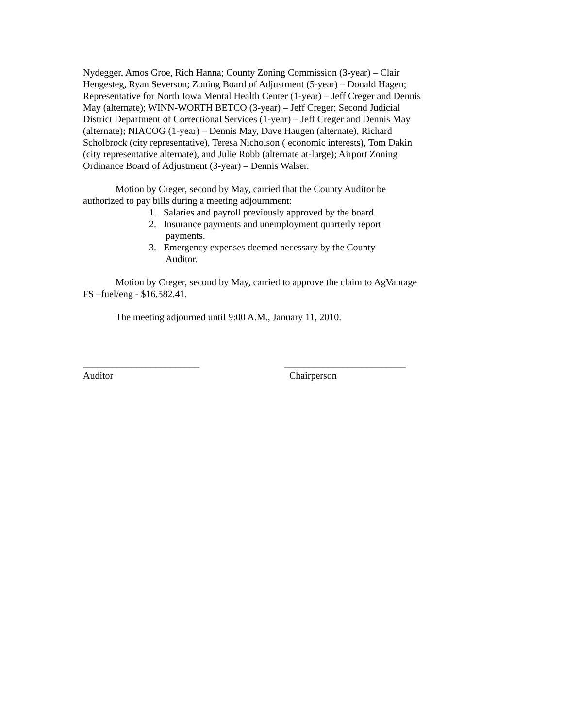Nydegger, Amos Groe, Rich Hanna; County Zoning Commission (3-year) – Clair Hengesteg, Ryan Severson; Zoning Board of Adjustment (5-year) – Donald Hagen; Representative for North Iowa Mental Health Center (1-year) – Jeff Creger and Dennis May (alternate); WINN-WORTH BETCO (3-year) – Jeff Creger; Second Judicial District Department of Correctional Services (1-year) – Jeff Creger and Dennis May (alternate); NIACOG (1-year) – Dennis May, Dave Haugen (alternate), Richard Scholbrock (city representative), Teresa Nicholson ( economic interests), Tom Dakin (city representative alternate), and Julie Robb (alternate at-large); Airport Zoning Ordinance Board of Adjustment (3-year) – Dennis Walser.
Motion by Creger, second by May, carried that the County Auditor be authorized to pay bills during a meeting adjournment:
1. Salaries and payroll previously approved by the board.
2. Insurance payments and unemployment quarterly report payments.
3. Emergency expenses deemed necessary by the County Auditor.
Motion by Creger, second by May, carried to approve the claim to AgVantage FS –fuel/eng - $16,582.41.
The meeting adjourned until 9:00 A.M., January 11, 2010.
________________________
Auditor
_________________________
Chairperson